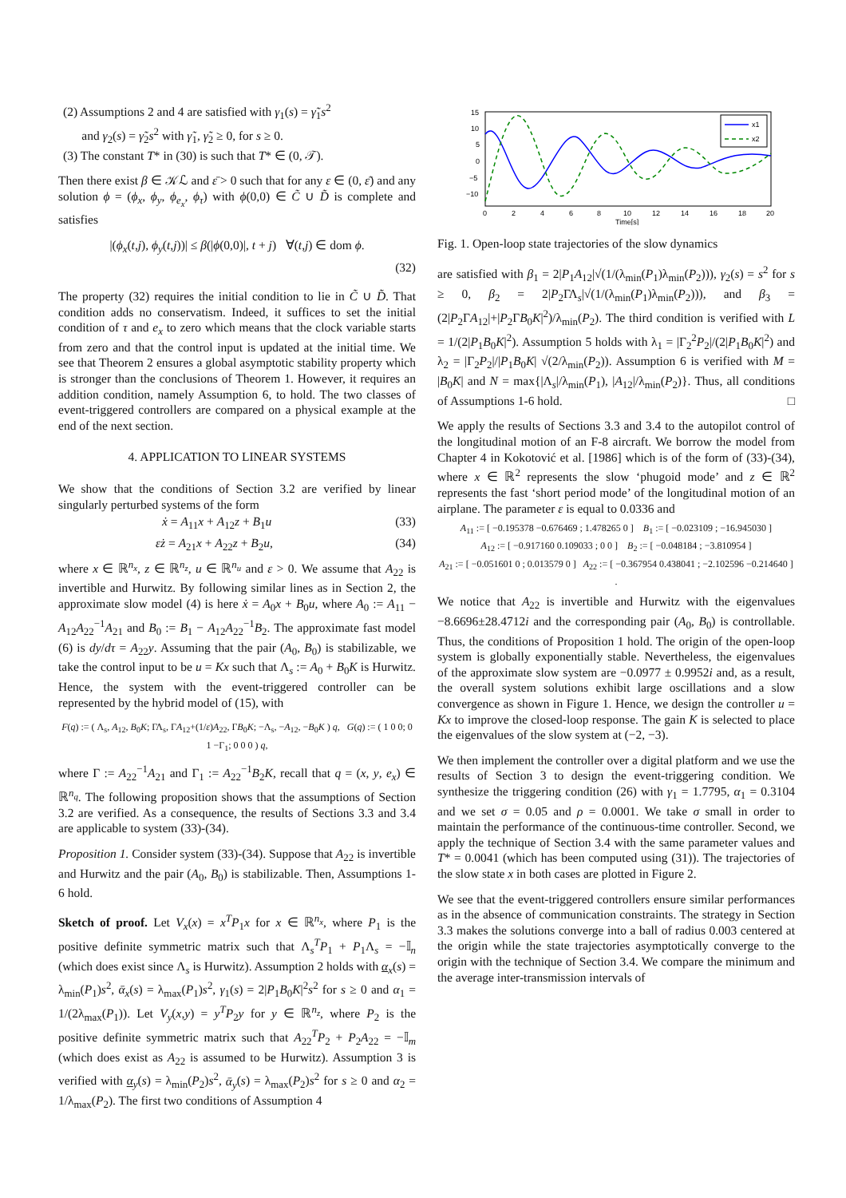(2) Assumptions 2 and 4 are satisfied with γ<sub>1</sub>(s) = γ̃<sub>1</sub>s<sup>2</sup>
and γ<sub>2</sub>(s) = γ̃<sub>2</sub>s<sup>2</sup> with γ̃<sub>1</sub>, γ̃<sub>2</sub> ≥ 0, for s ≥ 0.
(3) The constant T* in (30) is such that T* ∈ (0, 𝒯).
Then there exist β ∈ 𝒦ℒ and ε̄ > 0 such that for any ε ∈ (0, ε̄) and any solution ϕ = (ϕ<sub>x</sub>, ϕ<sub>y</sub>, ϕ<sub>e<sub>x</sub></sub>, ϕ<sub>τ</sub>) with ϕ(0,0) ∈ C̃ ∪ D̃ is complete and satisfies
|(ϕ<sub>x</sub>(t,j), ϕ<sub>y</sub>(t,j))| ≤ β(|ϕ(0,0)|, t + j) ∀(t,j) ∈ dom ϕ.
(32)
The property (32) requires the initial condition to lie in C̃ ∪ D̃. That condition adds no conservatism. Indeed, it suffices to set the initial condition of τ and e<sub>x</sub> to zero which means that the clock variable starts from zero and that the control input is updated at the initial time. We see that Theorem 2 ensures a global asymptotic stability property which is stronger than the conclusions of Theorem 1. However, it requires an addition condition, namely Assumption 6, to hold. The two classes of event-triggered controllers are compared on a physical example at the end of the next section.
4. APPLICATION TO LINEAR SYSTEMS
We show that the conditions of Section 3.2 are verified by linear singularly perturbed systems of the form
ẋ = A<sub>11</sub>x + A<sub>12</sub>z + B<sub>1</sub>u (33)
εż = A<sub>21</sub>x + A<sub>22</sub>z + B<sub>2</sub>u, (34)
where x ∈ ℝ<sup>n<sub>x</sub></sup>, z ∈ ℝ<sup>n<sub>z</sub></sup>, u ∈ ℝ<sup>n<sub>u</sub></sup> and ε > 0. We assume that A<sub>22</sub> is invertible and Hurwitz. By following similar lines as in Section 2, the approximate slow model (4) is here ẋ = A<sub>0</sub>x + B<sub>0</sub>u, where A<sub>0</sub> := A<sub>11</sub> − A<sub>12</sub>A<sub>22</sub><sup>−1</sup>A<sub>21</sub> and B<sub>0</sub> := B<sub>1</sub> − A<sub>12</sub>A<sub>22</sub><sup>−1</sup>B<sub>2</sub>. The approximate fast model (6) is dy/dτ = A<sub>22</sub>y. Assuming that the pair (A<sub>0</sub>, B<sub>0</sub>) is stabilizable, we take the control input to be u = Kx such that Λ<sub>s</sub> := A<sub>0</sub> + B<sub>0</sub>K is Hurwitz. Hence, the system with the event-triggered controller can be represented by the hybrid model of (15), with
F(q) := ( Λ<sub>s</sub>, A<sub>12</sub>, B<sub>0</sub>K; ΓΛ<sub>s</sub>, ΓA<sub>12</sub>+(1/ε)A<sub>22</sub>, ΓB<sub>0</sub>K; −Λ<sub>s</sub>, −A<sub>12</sub>, −B<sub>0</sub>K ) q, G(q) := ( 1 0 0; 0 1 −Γ<sub>1</sub>; 0 0 0 ) q,
where Γ := A<sub>22</sub><sup>−1</sup>A<sub>21</sub> and Γ<sub>1</sub> := A<sub>22</sub><sup>−1</sup>B<sub>2</sub>K, recall that q = (x, y, e<sub>x</sub>) ∈ ℝ<sup>n<sub>q</sub></sup>. The following proposition shows that the assumptions of Section 3.2 are verified. As a consequence, the results of Sections 3.3 and 3.4 are applicable to system (33)-(34).
Proposition 1. Consider system (33)-(34). Suppose that A<sub>22</sub> is invertible and Hurwitz and the pair (A<sub>0</sub>, B<sub>0</sub>) is stabilizable. Then, Assumptions 1-6 hold.
Sketch of proof. Let V<sub>x</sub>(x) = x<sup>T</sup>P<sub>1</sub>x for x ∈ ℝ<sup>n<sub>x</sub></sup>, where P<sub>1</sub> is the positive definite symmetric matrix such that Λ<sub>s</sub><sup>T</sup>P<sub>1</sub> + P<sub>1</sub>Λ<sub>s</sub> = −𝕀<sub>n</sub> (which does exist since Λ<sub>s</sub> is Hurwitz). Assumption 2 holds with α<sub>x</sub>(s) = λ<sub>min</sub>(P<sub>1</sub>)s<sup>2</sup>, ᾱ<sub>x</sub>(s) = λ<sub>max</sub>(P<sub>1</sub>)s<sup>2</sup>, γ<sub>1</sub>(s) = 2|P<sub>1</sub>B<sub>0</sub>K|<sup>2</sup>s<sup>2</sup> for s ≥ 0 and α<sub>1</sub> = 1/(2λ<sub>max</sub>(P<sub>1</sub>)). Let V<sub>y</sub>(x,y) = y<sup>T</sup>P<sub>2</sub>y for y ∈ ℝ<sup>n<sub>z</sub></sup>, where P<sub>2</sub> is the positive definite symmetric matrix such that A<sub>22</sub><sup>T</sup>P<sub>2</sub> + P<sub>2</sub>A<sub>22</sub> = −𝕀<sub>m</sub> (which does exist as A<sub>22</sub> is assumed to be Hurwitz). Assumption 3 is verified with α<sub>y</sub>(s) = λ<sub>min</sub>(P<sub>2</sub>)s<sup>2</sup>, ᾱ<sub>y</sub>(s) = λ<sub>max</sub>(P<sub>2</sub>)s<sup>2</sup> for s ≥ 0 and α<sub>2</sub> = 1/λ<sub>max</sub>(P<sub>2</sub>). The first two conditions of Assumption 4
15
10
5
0
−5
−10
0
2
4
6
8
10
12
14
16
18
20
Time[s]
x1
x2
Fig. 1. Open-loop state trajectories of the slow dynamics
are satisfied with β<sub>1</sub> = 2|P<sub>1</sub>A<sub>12</sub>|√(1/(λ<sub>min</sub>(P<sub>1</sub>)λ<sub>min</sub>(P<sub>2</sub>))), γ<sub>2</sub>(s) = s<sup>2</sup> for s ≥ 0, β<sub>2</sub> = 2|P<sub>2</sub>ΓΛ<sub>s</sub>|√(1/(λ<sub>min</sub>(P<sub>1</sub>)λ<sub>min</sub>(P<sub>2</sub>))), and β<sub>3</sub> = (2|P<sub>2</sub>ΓA<sub>12</sub>|+|P<sub>2</sub>ΓB<sub>0</sub>K|<sup>2</sup>)/λ<sub>min</sub>(P<sub>2</sub>). The third condition is verified with L = 1/(2|P<sub>1</sub>B<sub>0</sub>K|<sup>2</sup>). Assumption 5 holds with λ<sub>1</sub> = |Γ<sub>2</sub><sup>2</sup>P<sub>2</sub>|/(2|P<sub>1</sub>B<sub>0</sub>K|<sup>2</sup>) and λ<sub>2</sub> = |Γ<sub>2</sub>P<sub>2</sub>|/|P<sub>1</sub>B<sub>0</sub>K| √(2/λ<sub>min</sub>(P<sub>2</sub>)). Assumption 6 is verified with M = |B<sub>0</sub>K| and N = max{|Λ<sub>s</sub>|/λ<sub>min</sub>(P<sub>1</sub>), |A<sub>12</sub>|/λ<sub>min</sub>(P<sub>2</sub>)}. Thus, all conditions of Assumptions 1-6 hold. □
We apply the results of Sections 3.3 and 3.4 to the autopilot control of the longitudinal motion of an F-8 aircraft. We borrow the model from Chapter 4 in Kokotović et al. [1986] which is of the form of (33)-(34), where x ∈ ℝ<sup>2</sup> represents the slow ‘phugoid mode’ and z ∈ ℝ<sup>2</sup> represents the fast ‘short period mode’ of the longitudinal motion of an airplane. The parameter ε is equal to 0.0336 and
A<sub>11</sub> := [ −0.195378 −0.676469 ; 1.478265 0 ] B<sub>1</sub> := [ −0.023109 ; −16.945030 ]
A<sub>12</sub> := [ −0.917160 0.109033 ; 0 0 ] B<sub>2</sub> := [ −0.048184 ; −3.810954 ]
A<sub>21</sub> := [ −0.051601 0 ; 0.013579 0 ] A<sub>22</sub> := [ −0.367954 0.438041 ; −2.102596 −0.214640 ] .
We notice that A<sub>22</sub> is invertible and Hurwitz with the eigenvalues −8.6696±28.4712i and the corresponding pair (A<sub>0</sub>, B<sub>0</sub>) is controllable. Thus, the conditions of Proposition 1 hold. The origin of the open-loop system is globally exponentially stable. Nevertheless, the eigenvalues of the approximate slow system are −0.0977 ± 0.9952i and, as a result, the overall system solutions exhibit large oscillations and a slow convergence as shown in Figure 1. Hence, we design the controller u = Kx to improve the closed-loop response. The gain K is selected to place the eigenvalues of the slow system at (−2, −3).
We then implement the controller over a digital platform and we use the results of Section 3 to design the event-triggering condition. We synthesize the triggering condition (26) with γ<sub>1</sub> = 1.7795, α<sub>1</sub> = 0.3104 and we set σ = 0.05 and ρ = 0.0001. We take σ small in order to maintain the performance of the continuous-time controller. Second, we apply the technique of Section 3.4 with the same parameter values and T* = 0.0041 (which has been computed using (31)). The trajectories of the slow state x in both cases are plotted in Figure 2.
We see that the event-triggered controllers ensure similar performances as in the absence of communication constraints. The strategy in Section 3.3 makes the solutions converge into a ball of radius 0.003 centered at the origin while the state trajectories asymptotically converge to the origin with the technique of Section 3.4. We compare the minimum and the average inter-transmission intervals of